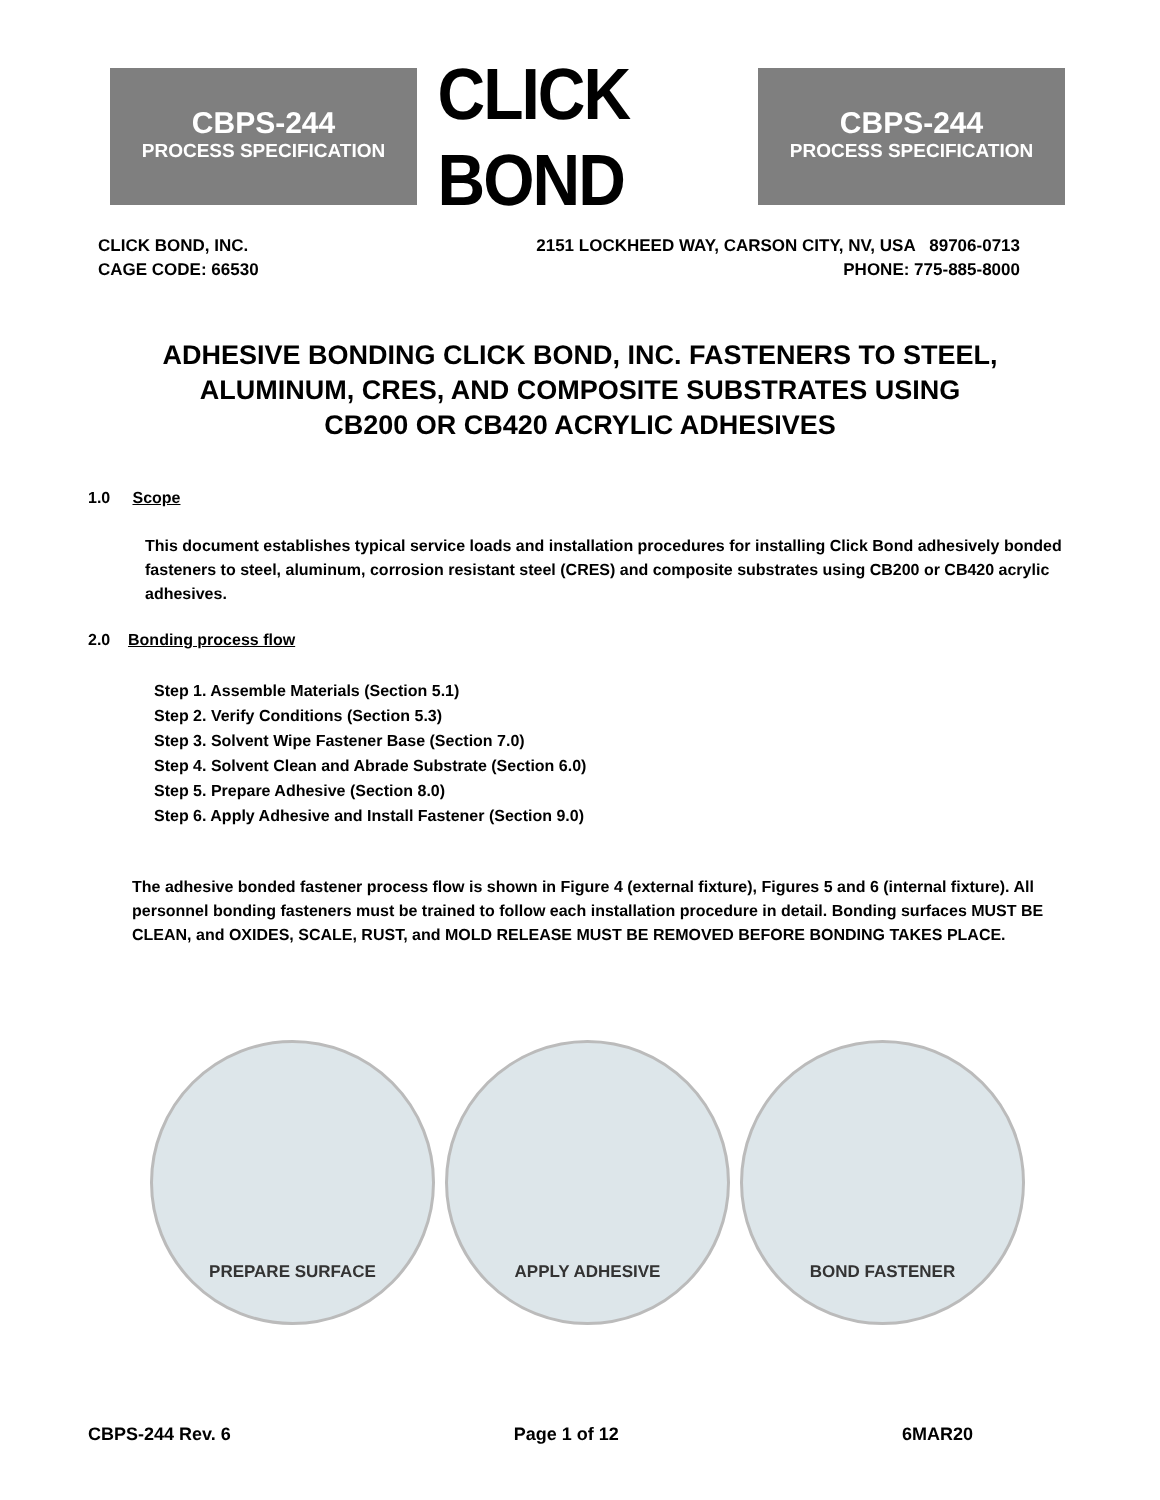CBPS-244
PROCESS SPECIFICATION
CLICK BOND
CBPS-244
PROCESS SPECIFICATION
CLICK BOND, INC. 2151 LOCKHEED WAY, CARSON CITY, NV, USA 89706-0713
CAGE CODE: 66530 PHONE: 775-885-8000
ADHESIVE BONDING CLICK BOND, INC. FASTENERS TO STEEL,
ALUMINUM, CRES, AND COMPOSITE SUBSTRATES USING
CB200 OR CB420 ACRYLIC ADHESIVES
1.0 Scope
This document establishes typical service loads and installation procedures for installing Click Bond adhesively bonded fasteners to steel, aluminum, corrosion resistant steel (CRES) and composite substrates using CB200 or CB420 acrylic adhesives.
2.0 Bonding process flow
Step 1. Assemble Materials (Section 5.1)
Step 2. Verify Conditions (Section 5.3)
Step 3. Solvent Wipe Fastener Base (Section 7.0)
Step 4. Solvent Clean and Abrade Substrate (Section 6.0)
Step 5. Prepare Adhesive (Section 8.0)
Step 6. Apply Adhesive and Install Fastener (Section 9.0)
The adhesive bonded fastener process flow is shown in Figure 4 (external fixture), Figures 5 and 6 (internal fixture). All personnel bonding fasteners must be trained to follow each installation procedure in detail. Bonding surfaces MUST BE CLEAN, and OXIDES, SCALE, RUST, and MOLD RELEASE MUST BE REMOVED BEFORE BONDING TAKES PLACE.
PREPARE SURFACE APPLY ADHESIVE BOND FASTENER
CBPS-244 Rev. 6 Page 1 of 12 6MAR20